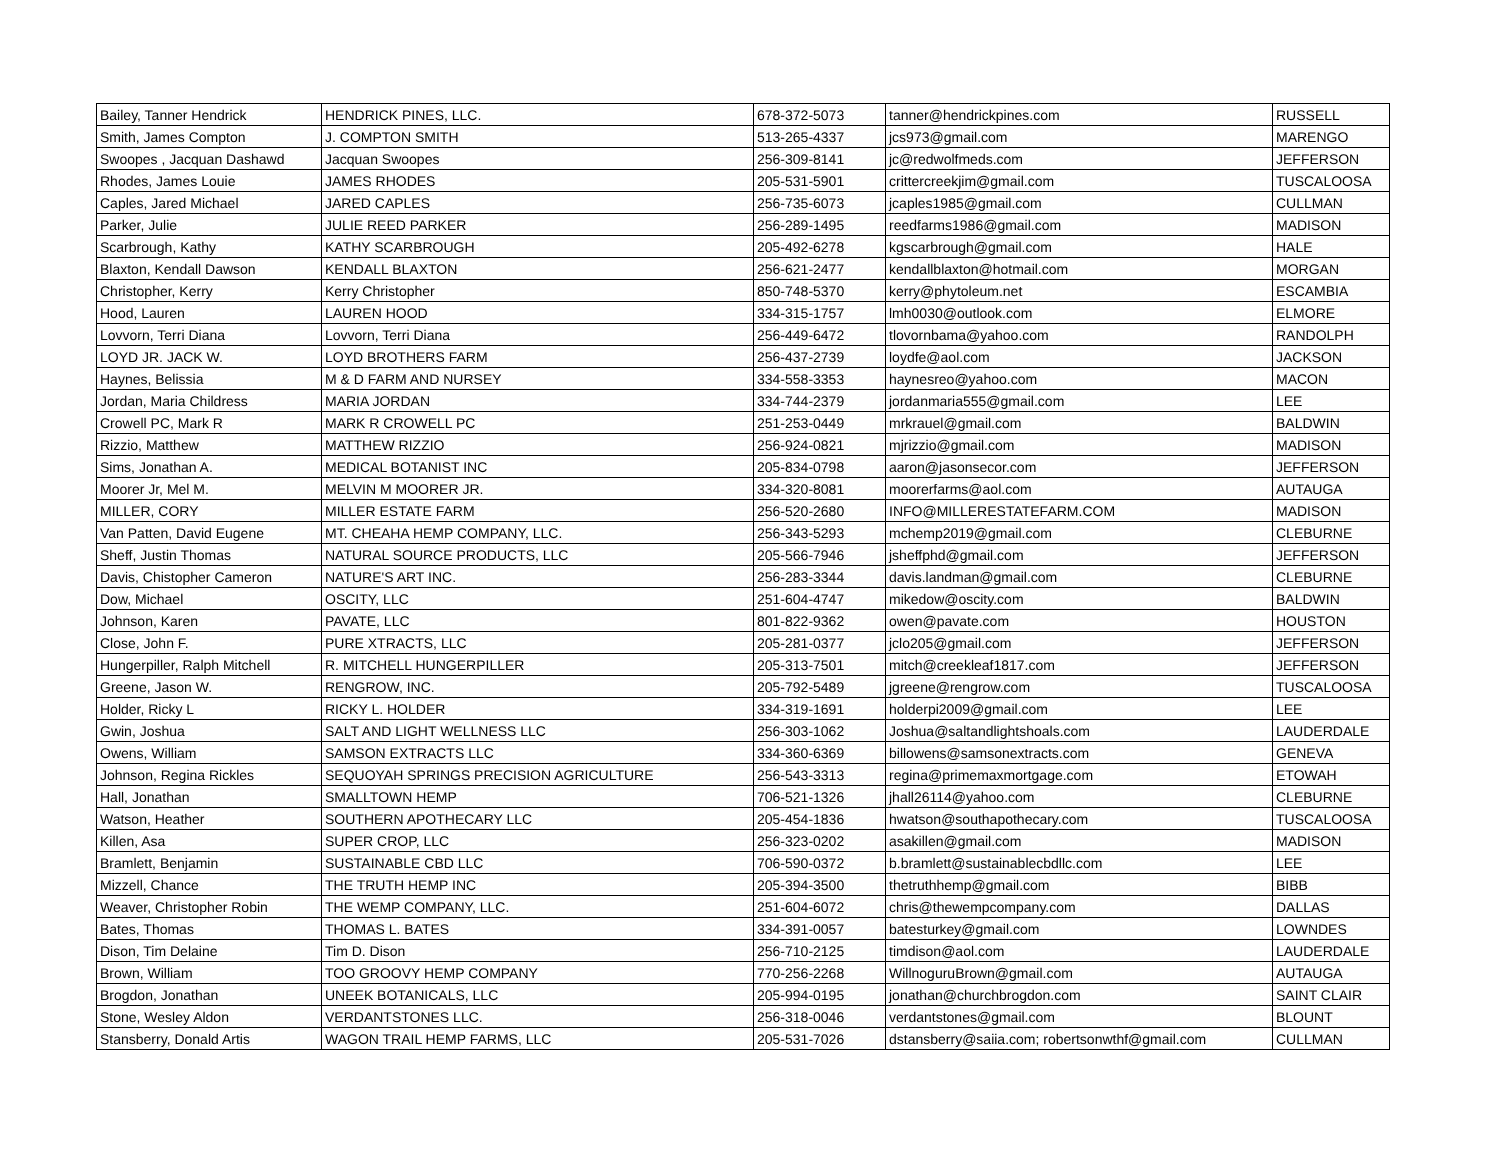| Bailey, Tanner Hendrick | HENDRICK PINES, LLC. | 678-372-5073 | tanner@hendrickpines.com | RUSSELL |
| Smith, James Compton | J. COMPTON SMITH | 513-265-4337 | jcs973@gmail.com | MARENGO |
| Swoopes , Jacquan Dashawd | Jacquan Swoopes | 256-309-8141 | jc@redwolfmeds.com | JEFFERSON |
| Rhodes, James Louie | JAMES RHODES | 205-531-5901 | crittercreekjim@gmail.com | TUSCALOOSA |
| Caples, Jared Michael | JARED CAPLES | 256-735-6073 | jcaples1985@gmail.com | CULLMAN |
| Parker, Julie | JULIE REED PARKER | 256-289-1495 | reedfarms1986@gmail.com | MADISON |
| Scarbrough, Kathy | KATHY SCARBROUGH | 205-492-6278 | kgscarbrough@gmail.com | HALE |
| Blaxton, Kendall Dawson | KENDALL BLAXTON | 256-621-2477 | kendallblaxton@hotmail.com | MORGAN |
| Christopher, Kerry | Kerry Christopher | 850-748-5370 | kerry@phytoleum.net | ESCAMBIA |
| Hood, Lauren | LAUREN HOOD | 334-315-1757 | lmh0030@outlook.com | ELMORE |
| Lovvorn, Terri Diana | Lovvorn, Terri Diana | 256-449-6472 | tlovornbama@yahoo.com | RANDOLPH |
| LOYD JR. JACK W. | LOYD BROTHERS FARM | 256-437-2739 | loydfe@aol.com | JACKSON |
| Haynes, Belissia | M & D FARM AND NURSEY | 334-558-3353 | haynesreo@yahoo.com | MACON |
| Jordan, Maria Childress | MARIA JORDAN | 334-744-2379 | jordanmaria555@gmail.com | LEE |
| Crowell PC, Mark R | MARK R CROWELL PC | 251-253-0449 | mrkrauel@gmail.com | BALDWIN |
| Rizzio, Matthew | MATTHEW RIZZIO | 256-924-0821 | mjrizzio@gmail.com | MADISON |
| Sims, Jonathan A. | MEDICAL BOTANIST INC | 205-834-0798 | aaron@jasonsecor.com | JEFFERSON |
| Moorer Jr, Mel M. | MELVIN M MOORER JR. | 334-320-8081 | moorerfarms@aol.com | AUTAUGA |
| MILLER, CORY | MILLER ESTATE FARM | 256-520-2680 | INFO@MILLERESTATEFARM.COM | MADISON |
| Van Patten, David Eugene | MT. CHEAHA HEMP COMPANY, LLC. | 256-343-5293 | mchemp2019@gmail.com | CLEBURNE |
| Sheff, Justin Thomas | NATURAL SOURCE PRODUCTS, LLC | 205-566-7946 | jsheffphd@gmail.com | JEFFERSON |
| Davis, Chistopher Cameron | NATURE'S ART INC. | 256-283-3344 | davis.landman@gmail.com | CLEBURNE |
| Dow, Michael | OSCITY, LLC | 251-604-4747 | mikedow@oscity.com | BALDWIN |
| Johnson, Karen | PAVATE, LLC | 801-822-9362 | owen@pavate.com | HOUSTON |
| Close, John F. | PURE XTRACTS, LLC | 205-281-0377 | jclo205@gmail.com | JEFFERSON |
| Hungerpiller, Ralph Mitchell | R. MITCHELL HUNGERPILLER | 205-313-7501 | mitch@creekleaf1817.com | JEFFERSON |
| Greene, Jason W. | RENGROW, INC. | 205-792-5489 | jgreene@rengrow.com | TUSCALOOSA |
| Holder, Ricky L | RICKY L. HOLDER | 334-319-1691 | holderpi2009@gmail.com | LEE |
| Gwin, Joshua | SALT AND LIGHT WELLNESS LLC | 256-303-1062 | Joshua@saltandlightshoals.com | LAUDERDALE |
| Owens, William | SAMSON EXTRACTS LLC | 334-360-6369 | billowens@samsonextracts.com | GENEVA |
| Johnson, Regina Rickles | SEQUOYAH SPRINGS PRECISION AGRICULTURE | 256-543-3313 | regina@primemaxmortgage.com | ETOWAH |
| Hall, Jonathan | SMALLTOWN HEMP | 706-521-1326 | jhall26114@yahoo.com | CLEBURNE |
| Watson, Heather | SOUTHERN APOTHECARY LLC | 205-454-1836 | hwatson@southapothecary.com | TUSCALOOSA |
| Killen, Asa | SUPER CROP, LLC | 256-323-0202 | asakillen@gmail.com | MADISON |
| Bramlett, Benjamin | SUSTAINABLE CBD LLC | 706-590-0372 | b.bramlett@sustainablecbdllc.com | LEE |
| Mizzell, Chance | THE TRUTH HEMP INC | 205-394-3500 | thetruthhemp@gmail.com | BIBB |
| Weaver, Christopher Robin | THE WEMP COMPANY, LLC. | 251-604-6072 | chris@thewempcompany.com | DALLAS |
| Bates, Thomas | THOMAS L. BATES | 334-391-0057 | batesturkey@gmail.com | LOWNDES |
| Dison, Tim Delaine | Tim D. Dison | 256-710-2125 | timdison@aol.com | LAUDERDALE |
| Brown, William | TOO GROOVY HEMP COMPANY | 770-256-2268 | WillnoguruBrown@gmail.com | AUTAUGA |
| Brogdon, Jonathan | UNEEK BOTANICALS, LLC | 205-994-0195 | jonathan@churchbrogdon.com | SAINT CLAIR |
| Stone, Wesley Aldon | VERDANTSTONES LLC. | 256-318-0046 | verdantstones@gmail.com | BLOUNT |
| Stansberry, Donald Artis | WAGON TRAIL HEMP FARMS, LLC | 205-531-7026 | dstansberry@saiia.com; robertsonwthf@gmail.com | CULLMAN |